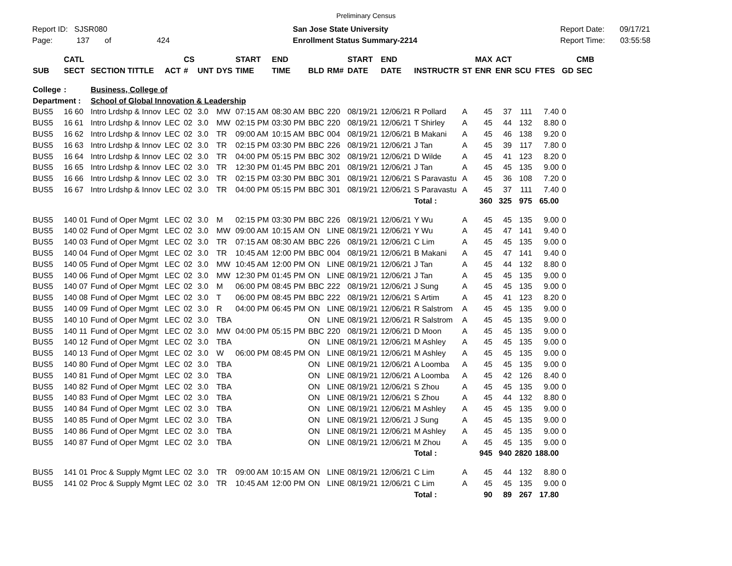Preliminary Census
Report ID: SJSR080
Page: 137 of 424
San Jose State University
Enrollment Status Summary-2214
Report Date: 09/17/21
Report Time: 03:55:58
| | CATL | | | CS | | | START | END | | | START | END | | | MAX | ACT | | | | CMB |
| --- | --- | --- | --- | --- | --- | --- | --- | --- | --- | --- | --- | --- | --- | --- | --- | --- | --- | --- | --- | --- |
| SUB | SECT | SECTION TITTLE | ACT | # | UNT | DYS | TIME | TIME | BLD | RM# | DATE | DATE | INSTRUCTR | ST | ENR | ENR | SCU | FTES | GD | SEC |
| College | : | Business, College of | | | | | | | | | | | | | | | | | | |
| Department : | | School of Global Innovation & Leadership | | | | | | | | | | | | | | | | | | |
| BUS5 | 16 60 | Intro Lrdshp & Innov | LEC | 02 | 3.0 | MW | 07:15 AM | 08:30 AM | BBC | 220 | 08/19/21 | 12/06/21 | R Pollard | A | 45 | 37 | 111 | 7.40 | 0 | |
| BUS5 | 16 61 | Intro Lrdshp & Innov | LEC | 02 | 3.0 | MW | 02:15 PM | 03:30 PM | BBC | 220 | 08/19/21 | 12/06/21 | T Shirley | A | 45 | 44 | 132 | 8.80 | 0 | |
| BUS5 | 16 62 | Intro Lrdshp & Innov | LEC | 02 | 3.0 | TR | 09:00 AM | 10:15 AM | BBC | 004 | 08/19/21 | 12/06/21 | B Makani | A | 45 | 46 | 138 | 9.20 | 0 | |
| BUS5 | 16 63 | Intro Lrdshp & Innov | LEC | 02 | 3.0 | TR | 02:15 PM | 03:30 PM | BBC | 226 | 08/19/21 | 12/06/21 | J Tan | A | 45 | 39 | 117 | 7.80 | 0 | |
| BUS5 | 16 64 | Intro Lrdshp & Innov | LEC | 02 | 3.0 | TR | 04:00 PM | 05:15 PM | BBC | 302 | 08/19/21 | 12/06/21 | D Wilde | A | 45 | 41 | 123 | 8.20 | 0 | |
| BUS5 | 16 65 | Intro Lrdshp & Innov | LEC | 02 | 3.0 | TR | 12:30 PM | 01:45 PM | BBC | 201 | 08/19/21 | 12/06/21 | J Tan | A | 45 | 45 | 135 | 9.00 | 0 | |
| BUS5 | 16 66 | Intro Lrdshp & Innov | LEC | 02 | 3.0 | TR | 02:15 PM | 03:30 PM | BBC | 301 | 08/19/21 | 12/06/21 | S Paravastu | A | 45 | 36 | 108 | 7.20 | 0 | |
| BUS5 | 16 67 | Intro Lrdshp & Innov | LEC | 02 | 3.0 | TR | 04:00 PM | 05:15 PM | BBC | 301 | 08/19/21 | 12/06/21 | S Paravastu | A | 45 | 37 | 111 | 7.40 | 0 | |
| | | | | | | | | | | | | | Total : | | 360 | 325 | 975 | 65.00 | | |
| BUS5 | 140 01 | Fund of Oper Mgmt | LEC | 02 | 3.0 | M | 02:15 PM | 03:30 PM | BBC | 226 | 08/19/21 | 12/06/21 | Y Wu | A | 45 | 45 | 135 | 9.00 | 0 | |
| BUS5 | 140 02 | Fund of Oper Mgmt | LEC | 02 | 3.0 | MW | 09:00 AM | 10:15 AM | ON | LINE | 08/19/21 | 12/06/21 | Y Wu | A | 45 | 47 | 141 | 9.40 | 0 | |
| BUS5 | 140 03 | Fund of Oper Mgmt | LEC | 02 | 3.0 | TR | 07:15 AM | 08:30 AM | BBC | 226 | 08/19/21 | 12/06/21 | C Lim | A | 45 | 45 | 135 | 9.00 | 0 | |
| BUS5 | 140 04 | Fund of Oper Mgmt | LEC | 02 | 3.0 | TR | 10:45 AM | 12:00 PM | BBC | 004 | 08/19/21 | 12/06/21 | B Makani | A | 45 | 47 | 141 | 9.40 | 0 | |
| BUS5 | 140 05 | Fund of Oper Mgmt | LEC | 02 | 3.0 | MW | 10:45 AM | 12:00 PM | ON | LINE | 08/19/21 | 12/06/21 | J Tan | A | 45 | 44 | 132 | 8.80 | 0 | |
| BUS5 | 140 06 | Fund of Oper Mgmt | LEC | 02 | 3.0 | MW | 12:30 PM | 01:45 PM | ON | LINE | 08/19/21 | 12/06/21 | J Tan | A | 45 | 45 | 135 | 9.00 | 0 | |
| BUS5 | 140 07 | Fund of Oper Mgmt | LEC | 02 | 3.0 | M | 06:00 PM | 08:45 PM | BBC | 222 | 08/19/21 | 12/06/21 | J Sung | A | 45 | 45 | 135 | 9.00 | 0 | |
| BUS5 | 140 08 | Fund of Oper Mgmt | LEC | 02 | 3.0 | T | 06:00 PM | 08:45 PM | BBC | 222 | 08/19/21 | 12/06/21 | S Artim | A | 45 | 41 | 123 | 8.20 | 0 | |
| BUS5 | 140 09 | Fund of Oper Mgmt | LEC | 02 | 3.0 | R | 04:00 PM | 06:45 PM | ON | LINE | 08/19/21 | 12/06/21 | R Salstrom | A | 45 | 45 | 135 | 9.00 | 0 | |
| BUS5 | 140 10 | Fund of Oper Mgmt | LEC | 02 | 3.0 | TBA | | | ON | LINE | 08/19/21 | 12/06/21 | R Salstrom | A | 45 | 45 | 135 | 9.00 | 0 | |
| BUS5 | 140 11 | Fund of Oper Mgmt | LEC | 02 | 3.0 | MW | 04:00 PM | 05:15 PM | BBC | 220 | 08/19/21 | 12/06/21 | D Moon | A | 45 | 45 | 135 | 9.00 | 0 | |
| BUS5 | 140 12 | Fund of Oper Mgmt | LEC | 02 | 3.0 | TBA | | | ON | LINE | 08/19/21 | 12/06/21 | M Ashley | A | 45 | 45 | 135 | 9.00 | 0 | |
| BUS5 | 140 13 | Fund of Oper Mgmt | LEC | 02 | 3.0 | W | 06:00 PM | 08:45 PM | ON | LINE | 08/19/21 | 12/06/21 | M Ashley | A | 45 | 45 | 135 | 9.00 | 0 | |
| BUS5 | 140 80 | Fund of Oper Mgmt | LEC | 02 | 3.0 | TBA | | | ON | LINE | 08/19/21 | 12/06/21 | A Loomba | A | 45 | 45 | 135 | 9.00 | 0 | |
| BUS5 | 140 81 | Fund of Oper Mgmt | LEC | 02 | 3.0 | TBA | | | ON | LINE | 08/19/21 | 12/06/21 | A Loomba | A | 45 | 42 | 126 | 8.40 | 0 | |
| BUS5 | 140 82 | Fund of Oper Mgmt | LEC | 02 | 3.0 | TBA | | | ON | LINE | 08/19/21 | 12/06/21 | S Zhou | A | 45 | 45 | 135 | 9.00 | 0 | |
| BUS5 | 140 83 | Fund of Oper Mgmt | LEC | 02 | 3.0 | TBA | | | ON | LINE | 08/19/21 | 12/06/21 | S Zhou | A | 45 | 44 | 132 | 8.80 | 0 | |
| BUS5 | 140 84 | Fund of Oper Mgmt | LEC | 02 | 3.0 | TBA | | | ON | LINE | 08/19/21 | 12/06/21 | M Ashley | A | 45 | 45 | 135 | 9.00 | 0 | |
| BUS5 | 140 85 | Fund of Oper Mgmt | LEC | 02 | 3.0 | TBA | | | ON | LINE | 08/19/21 | 12/06/21 | J Sung | A | 45 | 45 | 135 | 9.00 | 0 | |
| BUS5 | 140 86 | Fund of Oper Mgmt | LEC | 02 | 3.0 | TBA | | | ON | LINE | 08/19/21 | 12/06/21 | M Ashley | A | 45 | 45 | 135 | 9.00 | 0 | |
| BUS5 | 140 87 | Fund of Oper Mgmt | LEC | 02 | 3.0 | TBA | | | ON | LINE | 08/19/21 | 12/06/21 | M Zhou | A | 45 | 45 | 135 | 9.00 | 0 | |
| | | | | | | | | | | | | | Total : | | 945 | 940 | 2820 | 188.00 | | |
| BUS5 | 141 01 | Proc & Supply Mgmt | LEC | 02 | 3.0 | TR | 09:00 AM | 10:15 AM | ON | LINE | 08/19/21 | 12/06/21 | C Lim | A | 45 | 44 | 132 | 8.80 | 0 | |
| BUS5 | 141 02 | Proc & Supply Mgmt | LEC | 02 | 3.0 | TR | 10:45 AM | 12:00 PM | ON | LINE | 08/19/21 | 12/06/21 | C Lim | A | 45 | 45 | 135 | 9.00 | 0 | |
| | | | | | | | | | | | | | Total : | | 90 | 89 | 267 | 17.80 | | |